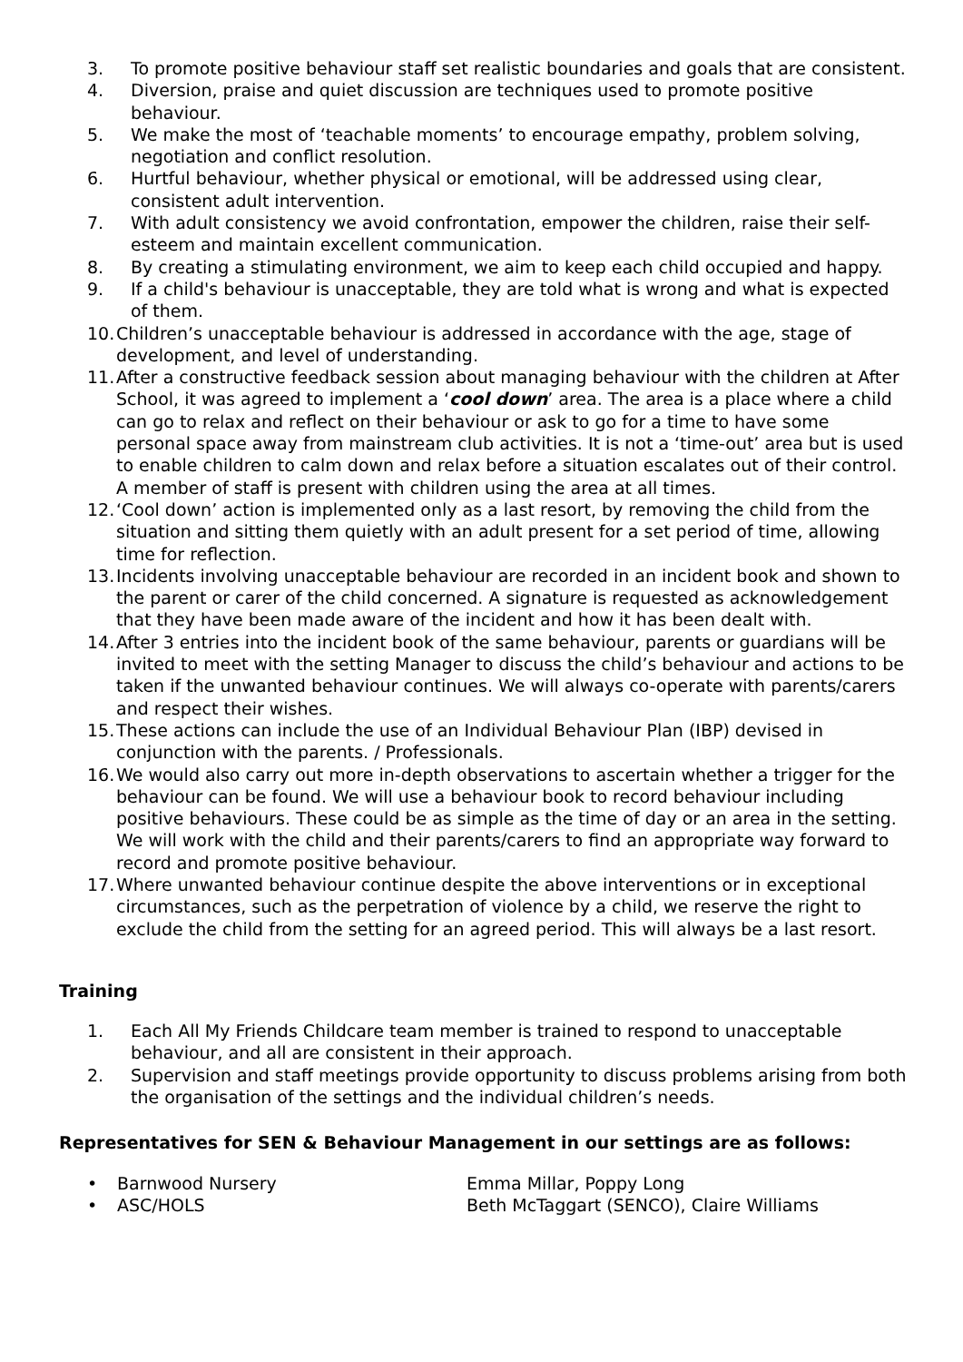3. To promote positive behaviour staff set realistic boundaries and goals that are consistent.
4. Diversion, praise and quiet discussion are techniques used to promote positive behaviour.
5. We make the most of ‘teachable moments’ to encourage empathy, problem solving, negotiation and conflict resolution.
6. Hurtful behaviour, whether physical or emotional, will be addressed using clear, consistent adult intervention.
7. With adult consistency we avoid confrontation, empower the children, raise their self-esteem and maintain excellent communication.
8. By creating a stimulating environment, we aim to keep each child occupied and happy.
9. If a child's behaviour is unacceptable, they are told what is wrong and what is expected of them.
10. Children’s unacceptable behaviour is addressed in accordance with the age, stage of development, and level of understanding.
11. After a constructive feedback session about managing behaviour with the children at After School, it was agreed to implement a ‘cool down’ area. The area is a place where a child can go to relax and reflect on their behaviour or ask to go for a time to have some personal space away from mainstream club activities. It is not a ‘time-out’ area but is used to enable children to calm down and relax before a situation escalates out of their control. A member of staff is present with children using the area at all times.
12. ‘Cool down’ action is implemented only as a last resort, by removing the child from the situation and sitting them quietly with an adult present for a set period of time, allowing time for reflection.
13. Incidents involving unacceptable behaviour are recorded in an incident book and shown to the parent or carer of the child concerned. A signature is requested as acknowledgement that they have been made aware of the incident and how it has been dealt with.
14. After 3 entries into the incident book of the same behaviour, parents or guardians will be invited to meet with the setting Manager to discuss the child’s behaviour and actions to be taken if the unwanted behaviour continues. We will always co-operate with parents/carers and respect their wishes.
15. These actions can include the use of an Individual Behaviour Plan (IBP) devised in conjunction with the parents. / Professionals.
16. We would also carry out more in-depth observations to ascertain whether a trigger for the behaviour can be found. We will use a behaviour book to record behaviour including positive behaviours. These could be as simple as the time of day or an area in the setting. We will work with the child and their parents/carers to find an appropriate way forward to record and promote positive behaviour.
17. Where unwanted behaviour continue despite the above interventions or in exceptional circumstances, such as the perpetration of violence by a child, we reserve the right to exclude the child from the setting for an agreed period. This will always be a last resort.
Training
1. Each All My Friends Childcare team member is trained to respond to unacceptable behaviour, and all are consistent in their approach.
2. Supervision and staff meetings provide opportunity to discuss problems arising from both the organisation of the settings and the individual children’s needs.
Representatives for SEN & Behaviour Management in our settings are as follows:
• Barnwood Nursery Emma Millar, Poppy Long
• ASC/HOLS Beth McTaggart (SENCO), Claire Williams